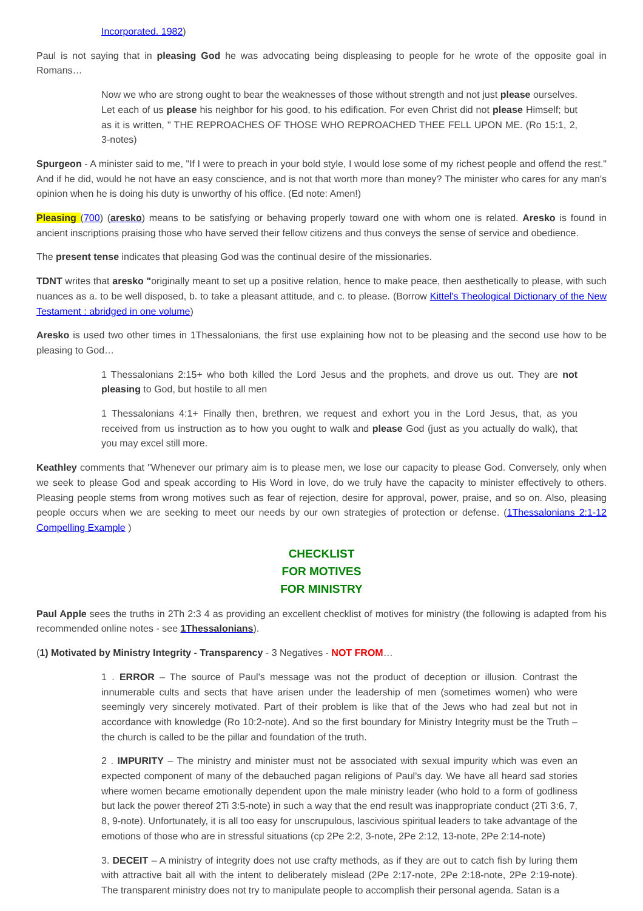Incorporated. 1982)
Paul is not saying that in pleasing God he was advocating being displeasing to people for he wrote of the opposite goal in Romans…
Now we who are strong ought to bear the weaknesses of those without strength and not just please ourselves. Let each of us please his neighbor for his good, to his edification. For even Christ did not please Himself; but as it is written, " THE REPROACHES OF THOSE WHO REPROACHED THEE FELL UPON ME. (Ro 15:1, 2, 3-notes)
Spurgeon - A minister said to me, "If I were to preach in your bold style, I would lose some of my richest people and offend the rest." And if he did, would he not have an easy conscience, and is not that worth more than money? The minister who cares for any man's opinion when he is doing his duty is unworthy of his office. (Ed note: Amen!)
Pleasing (700) (aresko) means to be satisfying or behaving properly toward one with whom one is related. Aresko is found in ancient inscriptions praising those who have served their fellow citizens and thus conveys the sense of service and obedience.
The present tense indicates that pleasing God was the continual desire of the missionaries.
TDNT writes that aresko "originally meant to set up a positive relation, hence to make peace, then aesthetically to please, with such nuances as a. to be well disposed, b. to take a pleasant attitude, and c. to please. (Borrow Kittel's Theological Dictionary of the New Testament : abridged in one volume)
Aresko is used two other times in 1Thessalonians, the first use explaining how not to be pleasing and the second use how to be pleasing to God…
1 Thessalonians 2:15+ who both killed the Lord Jesus and the prophets, and drove us out. They are not pleasing to God, but hostile to all men
1 Thessalonians 4:1+ Finally then, brethren, we request and exhort you in the Lord Jesus, that, as you received from us instruction as to how you ought to walk and please God (just as you actually do walk), that you may excel still more.
Keathley comments that "Whenever our primary aim is to please men, we lose our capacity to please God. Conversely, only when we seek to please God and speak according to His Word in love, do we truly have the capacity to minister effectively to others. Pleasing people stems from wrong motives such as fear of rejection, desire for approval, power, praise, and so on. Also, pleasing people occurs when we are seeking to meet our needs by our own strategies of protection or defense. (1Thessalonians 2:1-12 Compelling Example )
CHECKLIST
FOR MOTIVES
FOR MINISTRY
Paul Apple sees the truths in 2Th 2:3 4 as providing an excellent checklist of motives for ministry (the following is adapted from his recommended online notes - see 1Thessalonians).
(1) Motivated by Ministry Integrity - Transparency - 3 Negatives - NOT FROM…
1 . ERROR – The source of Paul's message was not the product of deception or illusion. Contrast the innumerable cults and sects that have arisen under the leadership of men (sometimes women) who were seemingly very sincerely motivated. Part of their problem is like that of the Jews who had zeal but not in accordance with knowledge (Ro 10:2-note). And so the first boundary for Ministry Integrity must be the Truth – the church is called to be the pillar and foundation of the truth.
2 . IMPURITY – The ministry and minister must not be associated with sexual impurity which was even an expected component of many of the debauched pagan religions of Paul's day. We have all heard sad stories where women became emotionally dependent upon the male ministry leader (who hold to a form of godliness but lack the power thereof 2Ti 3:5-note) in such a way that the end result was inappropriate conduct (2Ti 3:6, 7, 8, 9-note). Unfortunately, it is all too easy for unscrupulous, lascivious spiritual leaders to take advantage of the emotions of those who are in stressful situations (cp 2Pe 2:2, 3-note, 2Pe 2:12, 13-note, 2Pe 2:14-note)
3. DECEIT – A ministry of integrity does not use crafty methods, as if they are out to catch fish by luring them with attractive bait all with the intent to deliberately mislead (2Pe 2:17-note, 2Pe 2:18-note, 2Pe 2:19-note). The transparent ministry does not try to manipulate people to accomplish their personal agenda. Satan is a